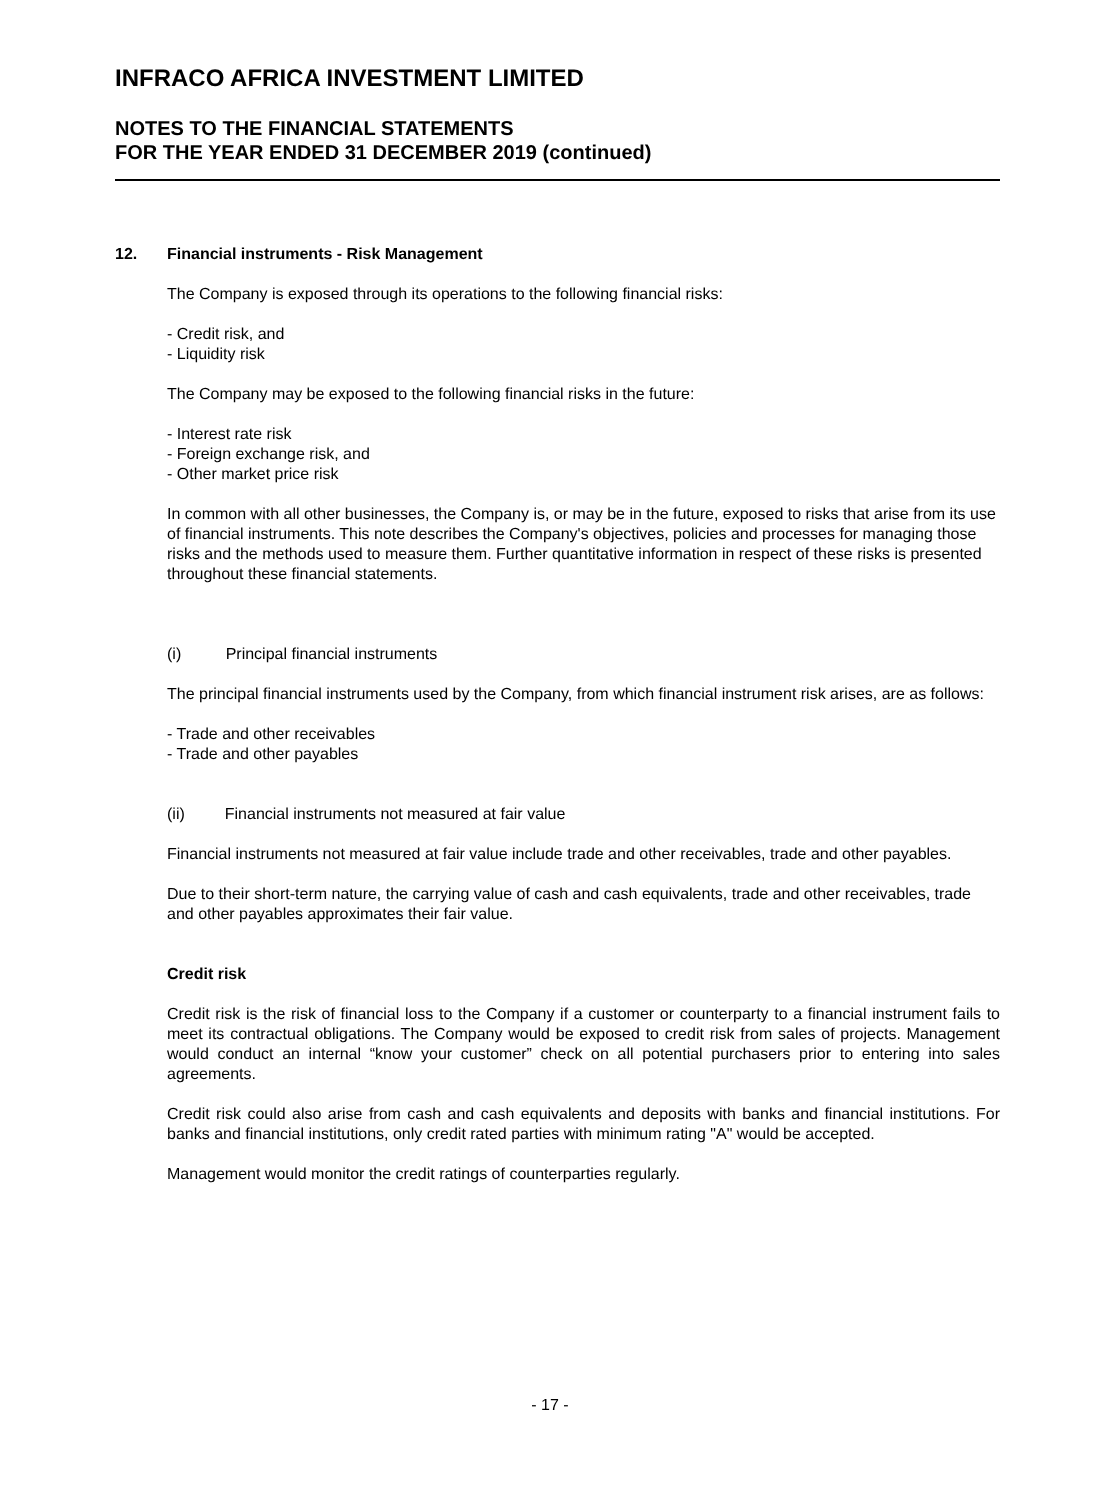INFRACO AFRICA INVESTMENT LIMITED
NOTES TO THE FINANCIAL STATEMENTS
FOR THE YEAR ENDED 31 DECEMBER 2019 (continued)
12. Financial instruments - Risk Management
The Company is exposed through its operations to the following financial risks:
- Credit risk, and
- Liquidity risk
The Company may be exposed to the following financial risks in the future:
- Interest rate risk
- Foreign exchange risk, and
- Other market price risk
In common with all other businesses, the Company is, or may be in the future, exposed to risks that arise from its use of financial instruments. This note describes the Company's objectives, policies and processes for managing those risks and the methods used to measure them. Further quantitative information in respect of these risks is presented throughout these financial statements.
(i) Principal financial instruments
The principal financial instruments used by the Company, from which financial instrument risk arises, are as follows:
- Trade and other receivables
- Trade and other payables
(ii) Financial instruments not measured at fair value
Financial instruments not measured at fair value include trade and other receivables, trade and other payables.
Due to their short-term nature, the carrying value of cash and cash equivalents, trade and other receivables, trade and other payables approximates their fair value.
Credit risk
Credit risk is the risk of financial loss to the Company if a customer or counterparty to a financial instrument fails to meet its contractual obligations. The Company would be exposed to credit risk from sales of projects. Management would conduct an internal “know your customer” check on all potential purchasers prior to entering into sales agreements.
Credit risk could also arise from cash and cash equivalents and deposits with banks and financial institutions. For banks and financial institutions, only credit rated parties with minimum rating "A" would be accepted.
Management would monitor the credit ratings of counterparties regularly.
- 17 -